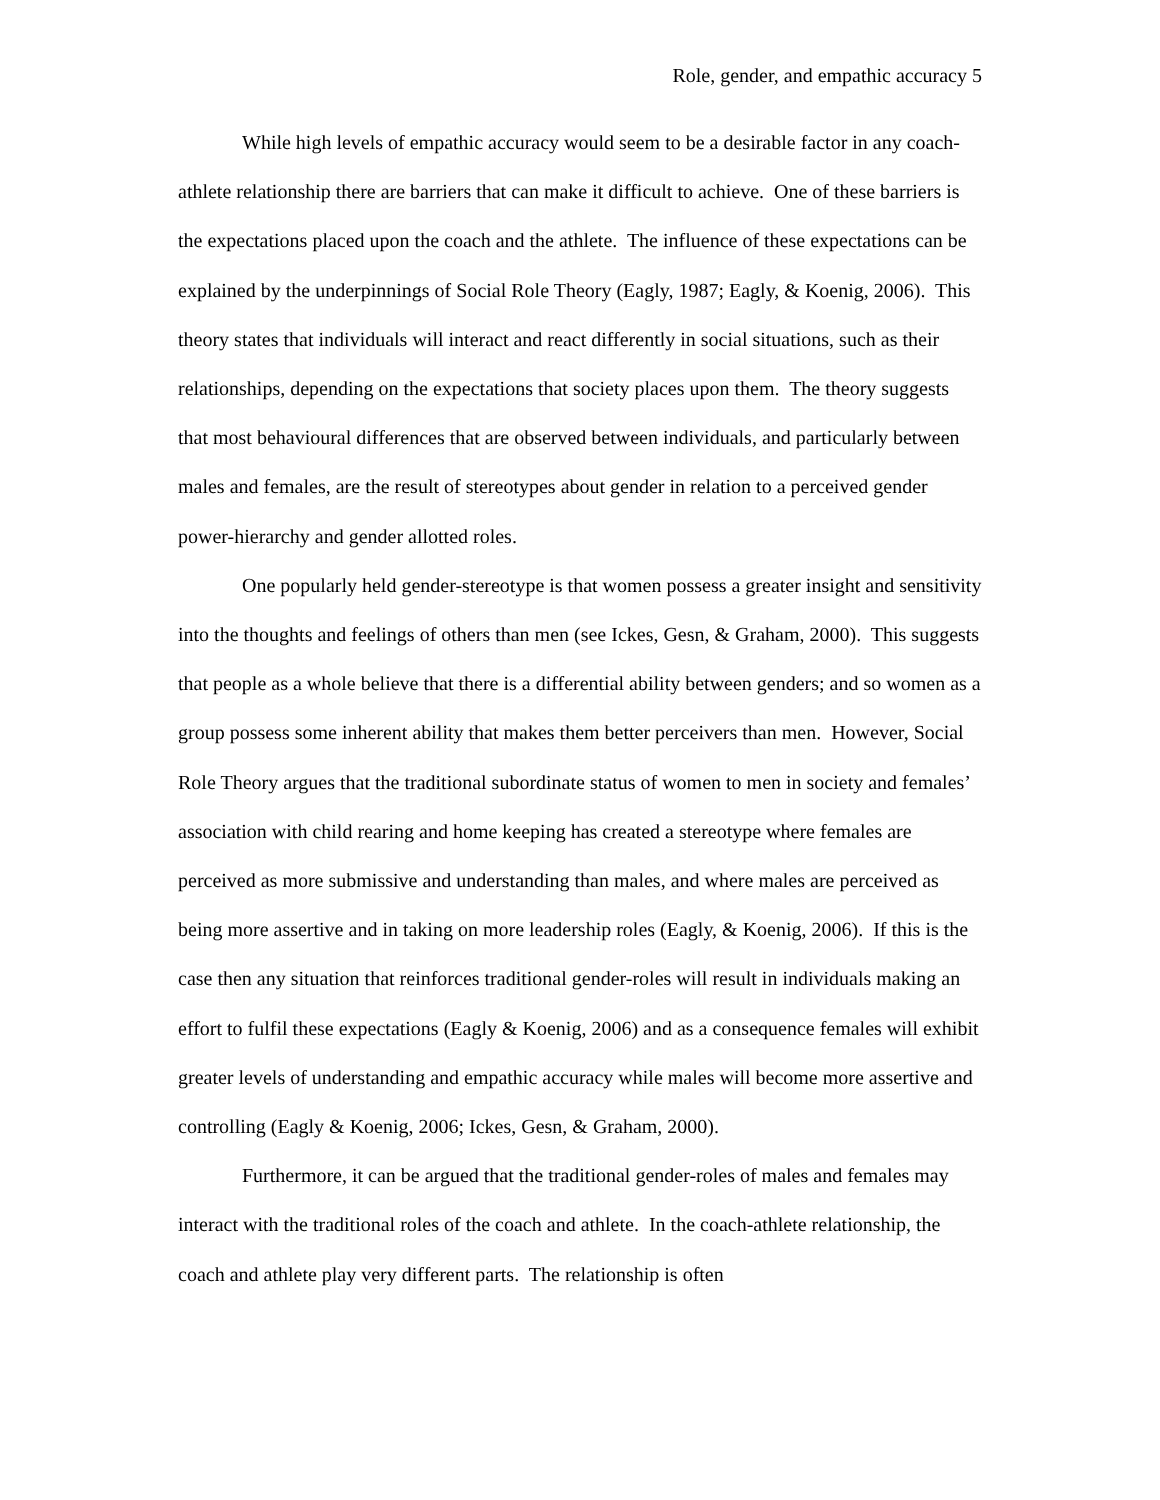Role, gender, and empathic accuracy 5
While high levels of empathic accuracy would seem to be a desirable factor in any coach-athlete relationship there are barriers that can make it difficult to achieve. One of these barriers is the expectations placed upon the coach and the athlete. The influence of these expectations can be explained by the underpinnings of Social Role Theory (Eagly, 1987; Eagly, & Koenig, 2006). This theory states that individuals will interact and react differently in social situations, such as their relationships, depending on the expectations that society places upon them. The theory suggests that most behavioural differences that are observed between individuals, and particularly between males and females, are the result of stereotypes about gender in relation to a perceived gender power-hierarchy and gender allotted roles.
One popularly held gender-stereotype is that women possess a greater insight and sensitivity into the thoughts and feelings of others than men (see Ickes, Gesn, & Graham, 2000). This suggests that people as a whole believe that there is a differential ability between genders; and so women as a group possess some inherent ability that makes them better perceivers than men. However, Social Role Theory argues that the traditional subordinate status of women to men in society and females’ association with child rearing and home keeping has created a stereotype where females are perceived as more submissive and understanding than males, and where males are perceived as being more assertive and in taking on more leadership roles (Eagly, & Koenig, 2006). If this is the case then any situation that reinforces traditional gender-roles will result in individuals making an effort to fulfil these expectations (Eagly & Koenig, 2006) and as a consequence females will exhibit greater levels of understanding and empathic accuracy while males will become more assertive and controlling (Eagly & Koenig, 2006; Ickes, Gesn, & Graham, 2000).
Furthermore, it can be argued that the traditional gender-roles of males and females may interact with the traditional roles of the coach and athlete. In the coach-athlete relationship, the coach and athlete play very different parts. The relationship is often